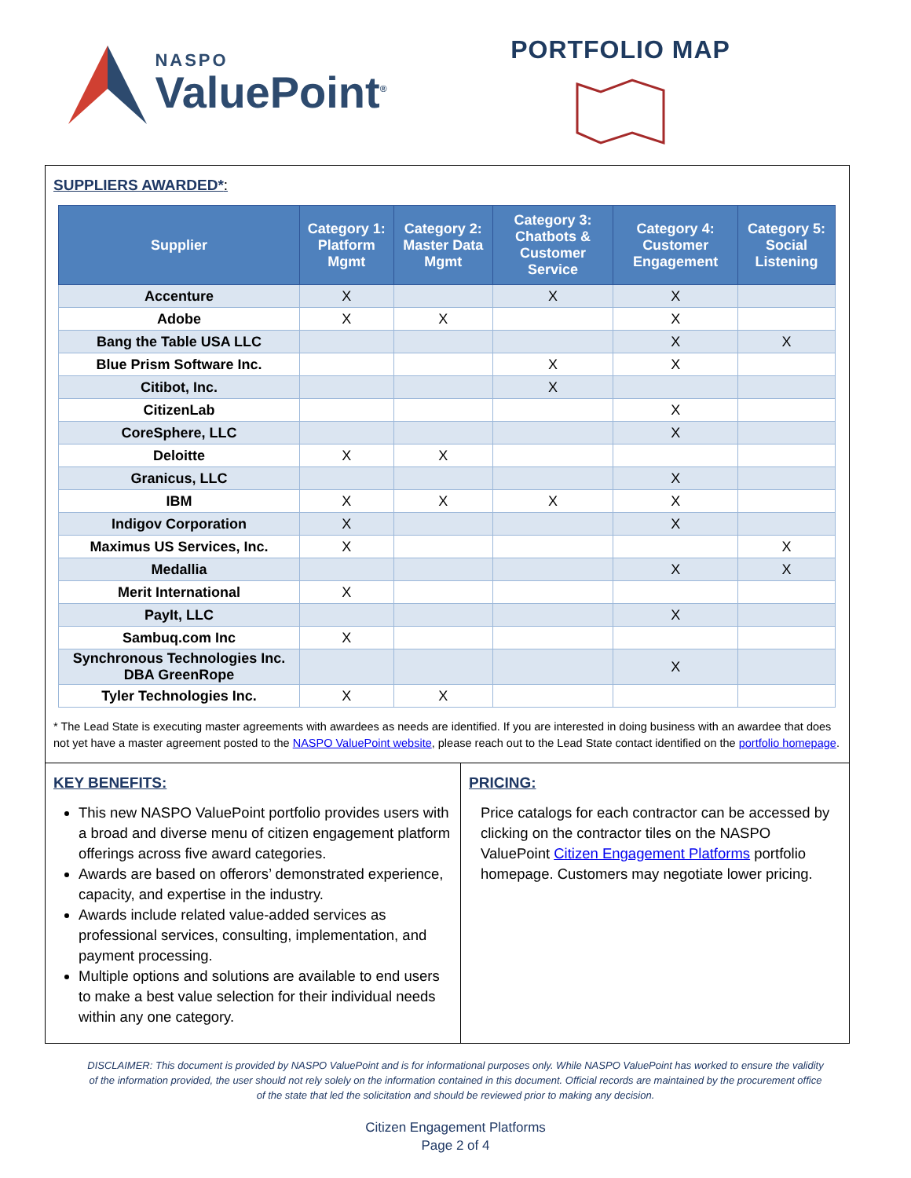NASPO
Value Point<sup>®</sup>
PORTFOLIO MAP
SUPPLIERS AWARDED*:
| Supplier | Category 1: Platform Mgmt | Category 2: Master Data Mgmt | Category 3: Chatbots & Customer Service | Category 4: Customer Engagement | Category 5: Social Listening |
| --- | --- | --- | --- | --- | --- |
| Accenture | X | | X | X | |
| Adobe | X | X | | X | |
| Bang the Table USA LLC | | | | X | X |
| Blue Prism Software Inc. | | | X | X | |
| Citibot, Inc. | | | X | | |
| CitizenLab | | | | X | |
| CoreSphere, LLC | | | | X | |
| Deloitte | X | X | | | |
| Granicus, LLC | | | | X | |
| IBM | X | X | X | X | |
| Indigov Corporation | X | | | X | |
| Maximus US Services, Inc. | X | | | | X |
| Medallia | | | | X | X |
| Merit International | X | | | | |
| PayIt, LLC | | | | X | |
| Sambuq.com Inc | X | | | | |
| Synchronous Technologies Inc. DBA GreenRope | | | | X | |
| Tyler Technologies Inc. | X | X | | | |
* The Lead State is executing master agreements with awardees as needs are identified. If you are interested in doing business with an awardee that does not yet have a master agreement posted to the NASPO ValuePoint website, please reach out to the Lead State contact identified on the portfolio homepage.
KEY BENEFITS:
This new NASPO ValuePoint portfolio provides users with a broad and diverse menu of citizen engagement platform offerings across five award categories.
Awards are based on offerors’ demonstrated experience, capacity, and expertise in the industry.
Awards include related value-added services as professional services, consulting, implementation, and payment processing.
Multiple options and solutions are available to end users to make a best value selection for their individual needs within any one category.
PRICING:
Price catalogs for each contractor can be accessed by clicking on the contractor tiles on the NASPO ValuePoint Citizen Engagement Platforms portfolio homepage. Customers may negotiate lower pricing.
DISCLAIMER: This document is provided by NASPO ValuePoint and is for informational purposes only. While NASPO ValuePoint has worked to ensure the validity of the information provided, the user should not rely solely on the information contained in this document. Official records are maintained by the procurement office of the state that led the solicitation and should be reviewed prior to making any decision.
Citizen Engagement Platforms
Page 2 of 4